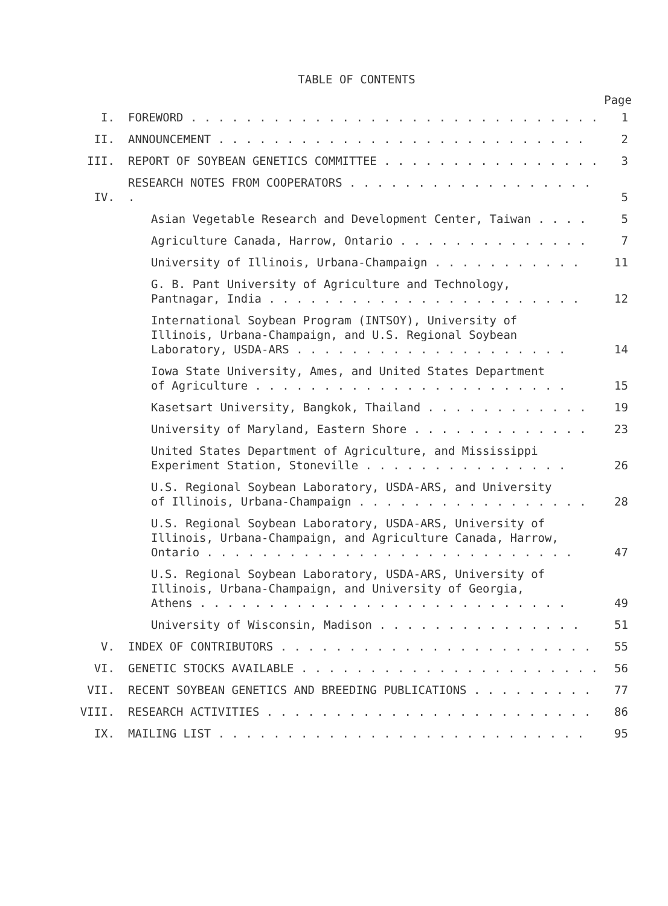TABLE OF CONTENTS
Page
| I. | FOREWORD . . . . . . . . . . . . . . . . . . . . . . . . . . . . . . | 1 |
| II. | ANNOUNCEMENT . . . . . . . . . . . . . . . . . . . . . . . . . . . | 2 |
| III. | REPORT OF SOYBEAN GENETICS COMMITTEE . . . . . . . . . . . . . . . . | 3 |
| IV. | RESEARCH NOTES FROM COOPERATORS . . . . . . . . . . . . . . . . . . . | 5 |
| | Asian Vegetable Research and Development Center, Taiwan . . . . | 5 |
| | Agriculture Canada, Harrow, Ontario . . . . . . . . . . . . . . | 7 |
| | University of Illinois, Urbana-Champaign . . . . . . . . . . . | 11 |
| | G. B. Pant University of Agriculture and Technology, Pantnagar, India . . . . . . . . . . . . . . . . . . . . . . . | 12 |
| | International Soybean Program (INTSOY), University of Illinois, Urbana-Champaign, and U.S. Regional Soybean Laboratory, USDA-ARS . . . . . . . . . . . . . . . . . . . . | 14 |
| | Iowa State University, Ames, and United States Department of Agriculture . . . . . . . . . . . . . . . . . . . . . . . | 15 |
| | Kasetsart University, Bangkok, Thailand . . . . . . . . . . . . | 19 |
| | University of Maryland, Eastern Shore . . . . . . . . . . . . . | 23 |
| | United States Department of Agriculture, and Mississippi Experiment Station, Stoneville . . . . . . . . . . . . . . . | 26 |
| | U.S. Regional Soybean Laboratory, USDA-ARS, and University of Illinois, Urbana-Champaign . . . . . . . . . . . . . . . . . | 28 |
| | U.S. Regional Soybean Laboratory, USDA-ARS, University of Illinois, Urbana-Champaign, and Agriculture Canada, Harrow, Ontario . . . . . . . . . . . . . . . . . . . . . . . . . . . | 47 |
| | U.S. Regional Soybean Laboratory, USDA-ARS, University of Illinois, Urbana-Champaign, and University of Georgia, Athens . . . . . . . . . . . . . . . . . . . . . . . . . . . | 49 |
| | University of Wisconsin, Madison . . . . . . . . . . . . . . . | 51 |
| V. | INDEX OF CONTRIBUTORS . . . . . . . . . . . . . . . . . . . . . . . | 55 |
| VI. | GENETIC STOCKS AVAILABLE . . . . . . . . . . . . . . . . . . . . . . | 56 |
| VII. | RECENT SOYBEAN GENETICS AND BREEDING PUBLICATIONS . . . . . . . . . | 77 |
| VIII. | RESEARCH ACTIVITIES . . . . . . . . . . . . . . . . . . . . . . . . | 86 |
| IX. | MAILING LIST . . . . . . . . . . . . . . . . . . . . . . . . . . . | 95 |